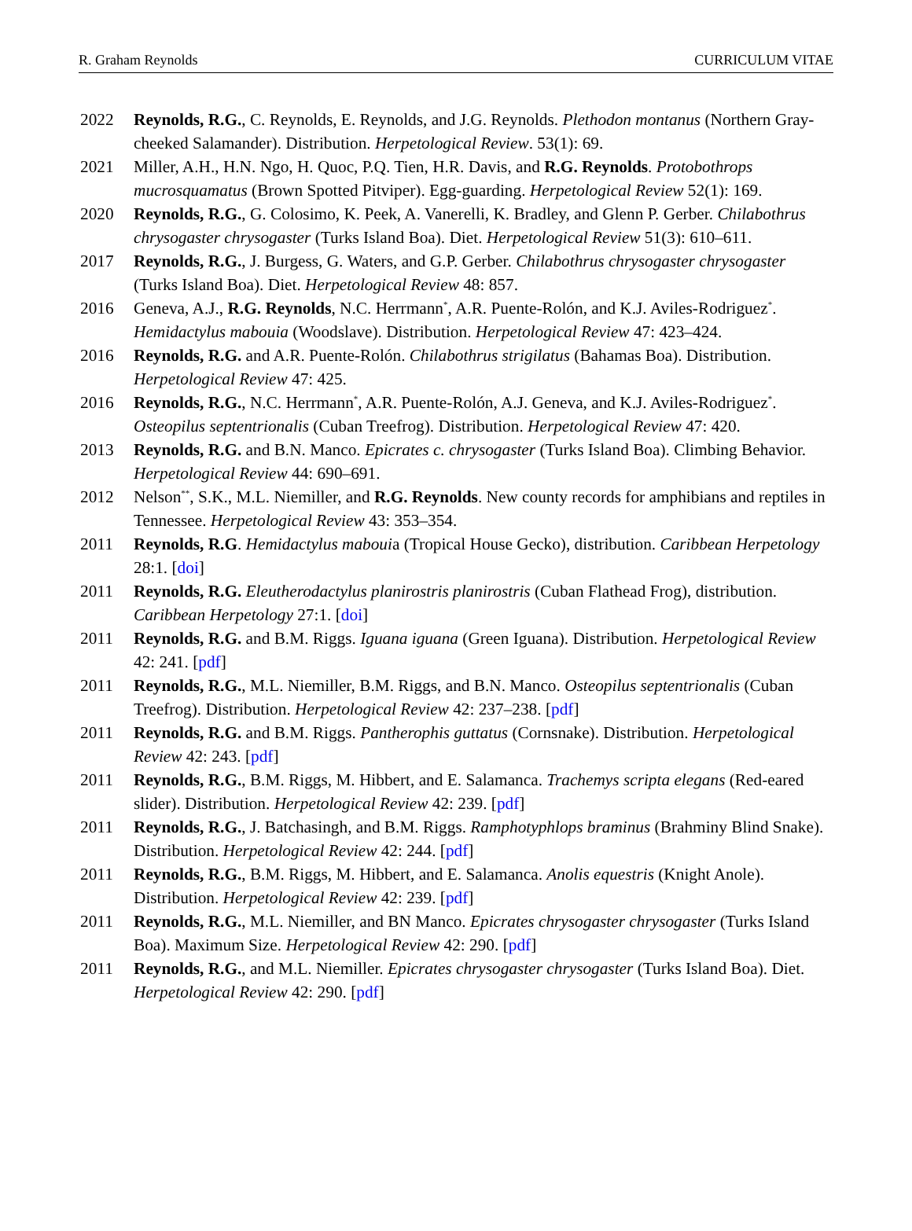R. Graham Reynolds CURRICULUM VITAE
2022 Reynolds, R.G., C. Reynolds, E. Reynolds, and J.G. Reynolds. Plethodon montanus (Northern Gray-cheeked Salamander). Distribution. Herpetological Review. 53(1): 69.
2021 Miller, A.H., H.N. Ngo, H. Quoc, P.Q. Tien, H.R. Davis, and R.G. Reynolds. Protobothrops mucrosquamatus (Brown Spotted Pitviper). Egg-guarding. Herpetological Review 52(1): 169.
2020 Reynolds, R.G., G. Colosimo, K. Peek, A. Vanerelli, K. Bradley, and Glenn P. Gerber. Chilabothrus chrysogaster chrysogaster (Turks Island Boa). Diet. Herpetological Review 51(3): 610–611.
2017 Reynolds, R.G., J. Burgess, G. Waters, and G.P. Gerber. Chilabothrus chrysogaster chrysogaster (Turks Island Boa). Diet. Herpetological Review 48: 857.
2016 Geneva, A.J., R.G. Reynolds, N.C. Herrmann<sup>*</sup>, A.R. Puente-Rolón, and K.J. Aviles-Rodriguez<sup>*</sup>. Hemidactylus mabouia (Woodslave). Distribution. Herpetological Review 47: 423–424.
2016 Reynolds, R.G. and A.R. Puente-Rolón. Chilabothrus strigilatus (Bahamas Boa). Distribution. Herpetological Review 47: 425.
2016 Reynolds, R.G., N.C. Herrmann<sup>*</sup>, A.R. Puente-Rolón, A.J. Geneva, and K.J. Aviles-Rodriguez<sup>*</sup>. Osteopilus septentrionalis (Cuban Treefrog). Distribution. Herpetological Review 47: 420.
2013 Reynolds, R.G. and B.N. Manco. Epicrates c. chrysogaster (Turks Island Boa). Climbing Behavior. Herpetological Review 44: 690–691.
2012 Nelson<sup>**</sup>, S.K., M.L. Niemiller, and R.G. Reynolds. New county records for amphibians and reptiles in Tennessee. Herpetological Review 43: 353–354.
2011 Reynolds, R.G. Hemidactylus mabouia (Tropical House Gecko), distribution. Caribbean Herpetology 28:1. [doi]
2011 Reynolds, R.G. Eleutherodactylus planirostris planirostris (Cuban Flathead Frog), distribution. Caribbean Herpetology 27:1. [doi]
2011 Reynolds, R.G. and B.M. Riggs. Iguana iguana (Green Iguana). Distribution. Herpetological Review 42: 241. [pdf]
2011 Reynolds, R.G., M.L. Niemiller, B.M. Riggs, and B.N. Manco. Osteopilus septentrionalis (Cuban Treefrog). Distribution. Herpetological Review 42: 237–238. [pdf]
2011 Reynolds, R.G. and B.M. Riggs. Pantherophis guttatus (Cornsnake). Distribution. Herpetological Review 42: 243. [pdf]
2011 Reynolds, R.G., B.M. Riggs, M. Hibbert, and E. Salamanca. Trachemys scripta elegans (Red-eared slider). Distribution. Herpetological Review 42: 239. [pdf]
2011 Reynolds, R.G., J. Batchasingh, and B.M. Riggs. Ramphotyphlops braminus (Brahminy Blind Snake). Distribution. Herpetological Review 42: 244. [pdf]
2011 Reynolds, R.G., B.M. Riggs, M. Hibbert, and E. Salamanca. Anolis equestris (Knight Anole). Distribution. Herpetological Review 42: 239. [pdf]
2011 Reynolds, R.G., M.L. Niemiller, and BN Manco. Epicrates chrysogaster chrysogaster (Turks Island Boa). Maximum Size. Herpetological Review 42: 290. [pdf]
2011 Reynolds, R.G., and M.L. Niemiller. Epicrates chrysogaster chrysogaster (Turks Island Boa). Diet. Herpetological Review 42: 290. [pdf]